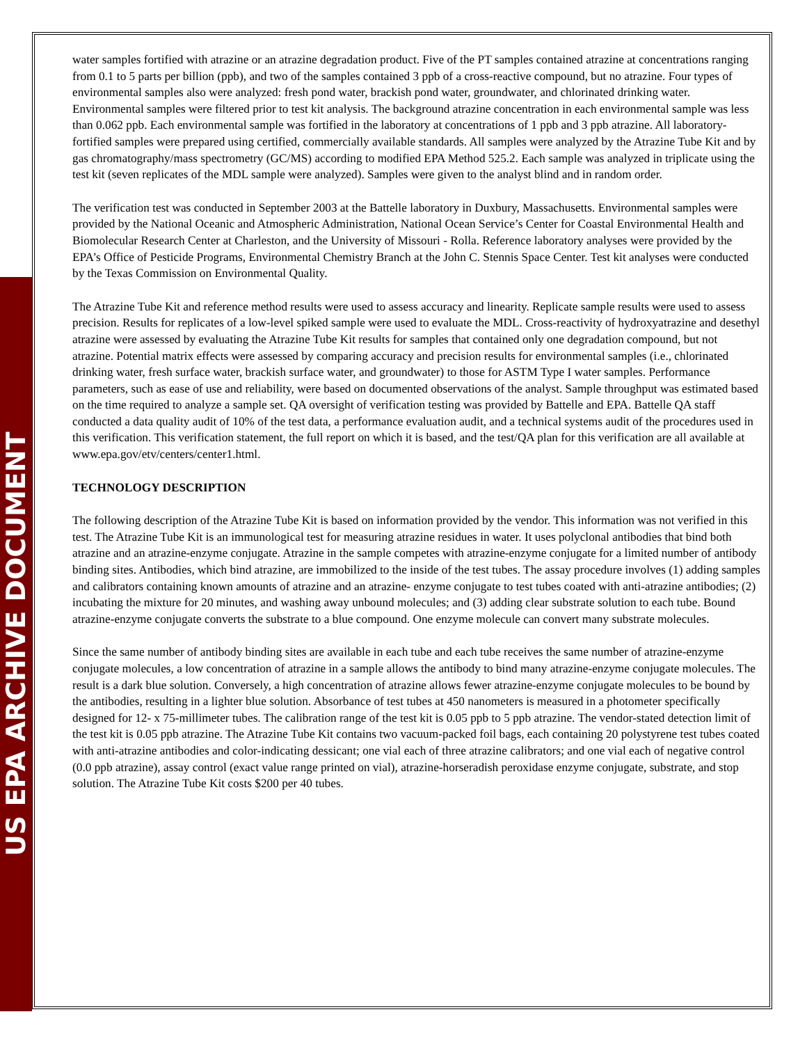US EPA ARCHIVE DOCUMENT
water samples fortified with atrazine or an atrazine degradation product. Five of the PT samples contained atrazine at concentrations ranging from 0.1 to 5 parts per billion (ppb), and two of the samples contained 3 ppb of a cross-reactive compound, but no atrazine. Four types of environmental samples also were analyzed: fresh pond water, brackish pond water, groundwater, and chlorinated drinking water. Environmental samples were filtered prior to test kit analysis. The background atrazine concentration in each environmental sample was less than 0.062 ppb. Each environmental sample was fortified in the laboratory at concentrations of 1 ppb and 3 ppb atrazine. All laboratory-fortified samples were prepared using certified, commercially available standards. All samples were analyzed by the Atrazine Tube Kit and by gas chromatography/mass spectrometry (GC/MS) according to modified EPA Method 525.2. Each sample was analyzed in triplicate using the test kit (seven replicates of the MDL sample were analyzed). Samples were given to the analyst blind and in random order.
The verification test was conducted in September 2003 at the Battelle laboratory in Duxbury, Massachusetts. Environmental samples were provided by the National Oceanic and Atmospheric Administration, National Ocean Service’s Center for Coastal Environmental Health and Biomolecular Research Center at Charleston, and the University of Missouri - Rolla. Reference laboratory analyses were provided by the EPA’s Office of Pesticide Programs, Environmental Chemistry Branch at the John C. Stennis Space Center. Test kit analyses were conducted by the Texas Commission on Environmental Quality.
The Atrazine Tube Kit and reference method results were used to assess accuracy and linearity. Replicate sample results were used to assess precision. Results for replicates of a low-level spiked sample were used to evaluate the MDL. Cross-reactivity of hydroxyatrazine and desethyl atrazine were assessed by evaluating the Atrazine Tube Kit results for samples that contained only one degradation compound, but not atrazine. Potential matrix effects were assessed by comparing accuracy and precision results for environmental samples (i.e., chlorinated drinking water, fresh surface water, brackish surface water, and groundwater) to those for ASTM Type I water samples. Performance parameters, such as ease of use and reliability, were based on documented observations of the analyst. Sample throughput was estimated based on the time required to analyze a sample set. QA oversight of verification testing was provided by Battelle and EPA. Battelle QA staff conducted a data quality audit of 10% of the test data, a performance evaluation audit, and a technical systems audit of the procedures used in this verification. This verification statement, the full report on which it is based, and the test/QA plan for this verification are all available at www.epa.gov/etv/centers/center1.html.
TECHNOLOGY DESCRIPTION
The following description of the Atrazine Tube Kit is based on information provided by the vendor. This information was not verified in this test. The Atrazine Tube Kit is an immunological test for measuring atrazine residues in water. It uses polyclonal antibodies that bind both atrazine and an atrazine-enzyme conjugate. Atrazine in the sample competes with atrazine-enzyme conjugate for a limited number of antibody binding sites. Antibodies, which bind atrazine, are immobilized to the inside of the test tubes. The assay procedure involves (1) adding samples and calibrators containing known amounts of atrazine and an atrazine- enzyme conjugate to test tubes coated with anti-atrazine antibodies; (2) incubating the mixture for 20 minutes, and washing away unbound molecules; and (3) adding clear substrate solution to each tube. Bound atrazine-enzyme conjugate converts the substrate to a blue compound. One enzyme molecule can convert many substrate molecules.
Since the same number of antibody binding sites are available in each tube and each tube receives the same number of atrazine-enzyme conjugate molecules, a low concentration of atrazine in a sample allows the antibody to bind many atrazine-enzyme conjugate molecules. The result is a dark blue solution. Conversely, a high concentration of atrazine allows fewer atrazine-enzyme conjugate molecules to be bound by the antibodies, resulting in a lighter blue solution. Absorbance of test tubes at 450 nanometers is measured in a photometer specifically designed for 12- x 75-millimeter tubes. The calibration range of the test kit is 0.05 ppb to 5 ppb atrazine. The vendor-stated detection limit of the test kit is 0.05 ppb atrazine. The Atrazine Tube Kit contains two vacuum-packed foil bags, each containing 20 polystyrene test tubes coated with anti-atrazine antibodies and color-indicating dessicant; one vial each of three atrazine calibrators; and one vial each of negative control (0.0 ppb atrazine), assay control (exact value range printed on vial), atrazine-horseradish peroxidase enzyme conjugate, substrate, and stop solution. The Atrazine Tube Kit costs $200 per 40 tubes.